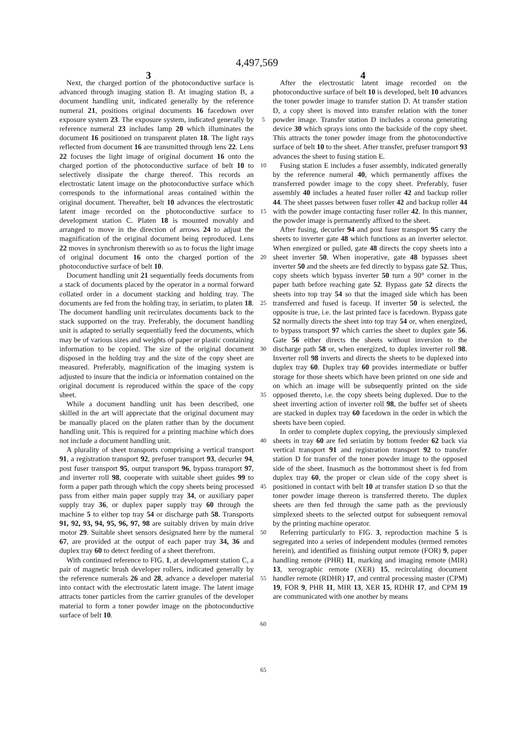4,497,569
3 4
Next, the charged portion of the photoconductive surface is advanced through imaging station B. At imaging station B, a document handling unit, indicated generally by the reference numeral 21, positions original documents 16 facedown over exposure system 23. The exposure system, indicated generally by reference numeral 23 includes lamp 20 which illuminates the document 16 positioned on transparent platen 18. The light rays reflected from document 16 are transmitted through lens 22. Lens 22 focuses the light image of original document 16 onto the charged portion of the photoconductive surface of belt 10 to selectively dissipate the charge thereof. This records an electrostatic latent image on the photoconductive surface which corresponds to the informational areas contained within the original document. Thereafter, belt 10 advances the electrostatic latent image recorded on the photoconductive surface to development station C. Platen 18 is mounted movably and arranged to move in the direction of arrows 24 to adjust the magnification of the original document being reproduced. Lens 22 moves in synchronism therewith so as to focus the light image of original document 16 onto the charged portion of the photoconductive surface of belt 10.
Document handling unit 21 sequentially feeds documents from a stack of documents placed by the operator in a normal forward collated order in a document stacking and holding tray. The documents are fed from the holding tray, in seriatim, to platen 18. The document handling unit recirculates documents back to the stack supported on the tray. Preferably, the document handling unit is adapted to serially sequentially feed the documents, which may be of various sizes and weights of paper or plastic containing information to be copied. The size of the original document disposed in the holding tray and the size of the copy sheet are measured. Preferably, magnification of the imaging system is adjusted to insure that the indicia or information contained on the original document is reproduced within the space of the copy sheet.
While a document handling unit has been described, one skilled in the art will appreciate that the original document may be manually placed on the platen rather than by the document handling unit. This is required for a printing machine which does not include a document handling unit.
A plurality of sheet transports comprising a vertical transport 91, a registration transport 92, prefuser transport 93, decurler 94, post fuser transport 95, output transport 96, bypass transport 97, and inverter roll 98, cooperate with suitable sheet guides 99 to form a paper path through which the copy sheets being processed pass from either main paper supply tray 34, or auxiliary paper supply tray 36, or duplex paper supply tray 60 through the machine 5 to either top tray 54 or discharge path 58. Transports 91, 92, 93, 94, 95, 96, 97, 98 are suitably driven by main drive motor 29. Suitable sheet sensors designated here by the numeral 67, are provided at the output of each paper tray 34, 36 and duplex tray 60 to detect feeding of a sheet therefrom.
With continued reference to FIG. 1, at development station C, a pair of magnetic brush developer rollers, indicated generally by the reference numerals 26 and 28, advance a developer material into contact with the electrostatic latent image. The latent image attracts toner particles from the carrier granules of the developer material to form a toner powder image on the photoconductive surface of belt 10.
5
10
15
20
25
30
35
40
45
50
55
60
65
After the electrostatic latent image recorded on the photoconductive surface of belt 10 is developed, belt 10 advances the toner powder image to transfer station D. At transfer station D, a copy sheet is moved into transfer relation with the toner powder image. Transfer station D includes a corona generating device 30 which sprays ions onto the backside of the copy sheet. This attracts the toner powder image from the photoconductive surface of belt 10 to the sheet. After transfer, prefuser transport 93 advances the sheet to fusing station E.
Fusing station E includes a fuser assembly, indicated generally by the reference numeral 40, which permanently affixes the transferred powder image to the copy sheet. Preferably, fuser assembly 40 includes a heated fuser roller 42 and backup roller 44. The sheet passes between fuser roller 42 and backup roller 44 with the powder image contacting fuser roller 42. In this manner, the powder image is permanently affixed to the sheet.
After fusing, decurler 94 and post fuser transport 95 carry the sheets to inverter gate 48 which functions as an inverter selector. When energized or pulled, gate 48 directs the copy sheets into a sheet inverter 50. When inoperative, gate 48 bypasses sheet inverter 50 and the sheets are fed directly to bypass gate 52. Thus, copy sheets which bypass inverter 50 turn a 90° corner in the paper bath before reaching gate 52. Bypass gate 52 directs the sheets into top tray 54 so that the imaged side which has been transferred and fused is faceup. If inverter 50 is selected, the opposite is true, i.e. the last printed face is facedown. Bypass gate 52 normally directs the sheet into top tray 54 or, when energized, to bypass transport 97 which carries the sheet to duplex gate 56. Gate 56 either directs the sheets without inversion to the discharge path 58 or, when energized, to duplex inverter roll 98. Inverter roll 98 inverts and directs the sheets to be duplexed into duplex tray 60. Duplex tray 60 provides intermediate or buffer storage for those sheets which have been printed on one side and on which an image will be subsequently printed on the side opposed thereto, i.e. the copy sheets being duplexed. Due to the sheet inverting action of inverter roll 98, the buffer set of sheets are stacked in duplex tray 60 facedown in the order in which the sheets have been copied.
In order to complete duplex copying, the previously simplexed sheets in tray 60 are fed seriatim by bottom feeder 62 back via vertical transport 91 and registration transport 92 to transfer station D for transfer of the toner powder image to the opposed side of the sheet. Inasmuch as the bottommost sheet is fed from duplex tray 60, the proper or clean side of the copy sheet is positioned in contact with belt 10 at transfer station D so that the toner powder image thereon is transferred thereto. The duplex sheets are then fed through the same path as the previously simplexed sheets to the selected output for subsequent removal by the printing machine operator.
Referring particularly to FIG. 3, reproduction machine 5 is segregated into a series of independent modules (termed remotes herein), and identified as finishing output remote (FOR) 9, paper handling remote (PHR) 11, marking and imaging remote (MIR) 13, xerographic remote (XER) 15, recirculating document handler remote (RDHR) 17, and central processing master (CPM) 19, FOR 9, PHR 11, MIR 13, XER 15, RDHR 17, and CPM 19 are communicated with one another by means